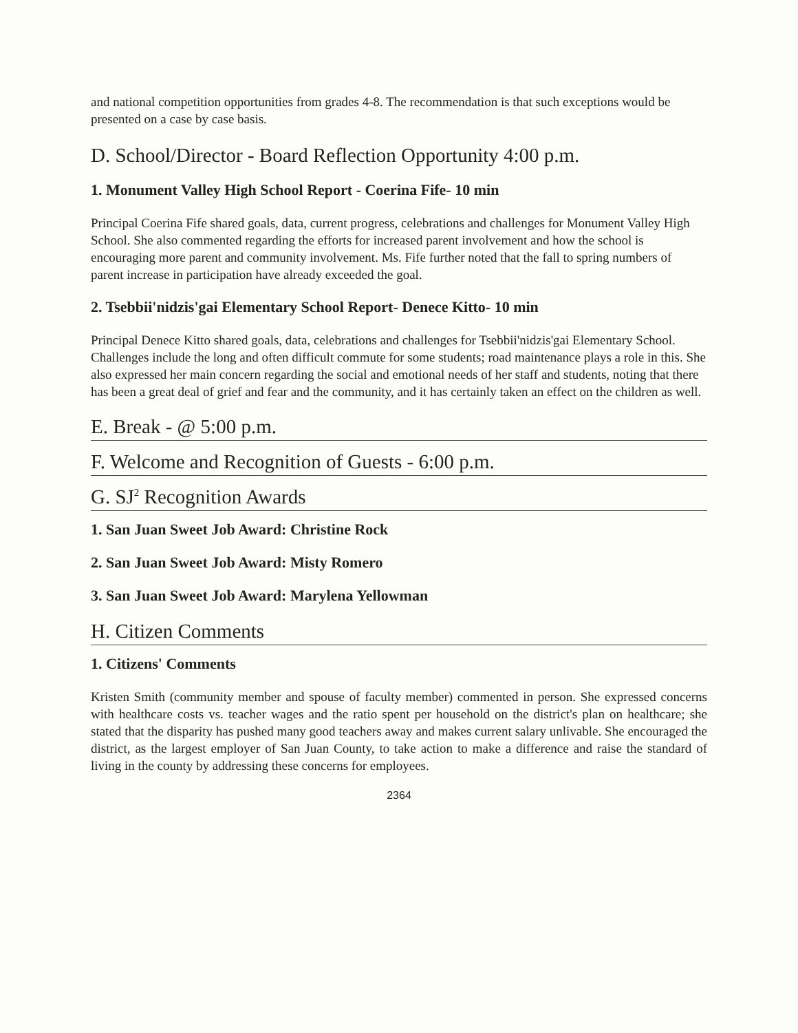and national competition opportunities from grades 4-8. The recommendation is that such exceptions would be presented on a case by case basis.
D. School/Director - Board Reflection Opportunity 4:00 p.m.
1. Monument Valley High School Report - Coerina Fife- 10 min
Principal Coerina Fife shared goals, data, current progress, celebrations and challenges for Monument Valley High School. She also commented regarding the efforts for increased parent involvement and how the school is encouraging more parent and community involvement. Ms. Fife further noted that the fall to spring numbers of parent increase in participation have already exceeded the goal.
2. Tsebbii'nidzis'gai Elementary School Report- Denece Kitto- 10 min
Principal Denece Kitto shared goals, data, celebrations and challenges for Tsebbii'nidzis'gai Elementary School. Challenges include the long and often difficult commute for some students; road maintenance plays a role in this. She also expressed her main concern regarding the social and emotional needs of her staff and students, noting that there has been a great deal of grief and fear and the community, and it has certainly taken an effect on the children as well.
E. Break - @ 5:00 p.m.
F. Welcome and Recognition of Guests - 6:00 p.m.
G. SJ<sup>2</sup> Recognition Awards
1. San Juan Sweet Job Award: Christine Rock
2. San Juan Sweet Job Award: Misty Romero
3. San Juan Sweet Job Award: Marylena Yellowman
H. Citizen Comments
1. Citizens' Comments
Kristen Smith (community member and spouse of faculty member) commented in person. She expressed concerns with healthcare costs vs. teacher wages and the ratio spent per household on the district's plan on healthcare; she stated that the disparity has pushed many good teachers away and makes current salary unlivable. She encouraged the district, as the largest employer of San Juan County, to take action to make a difference and raise the standard of living in the county by addressing these concerns for employees.
2364